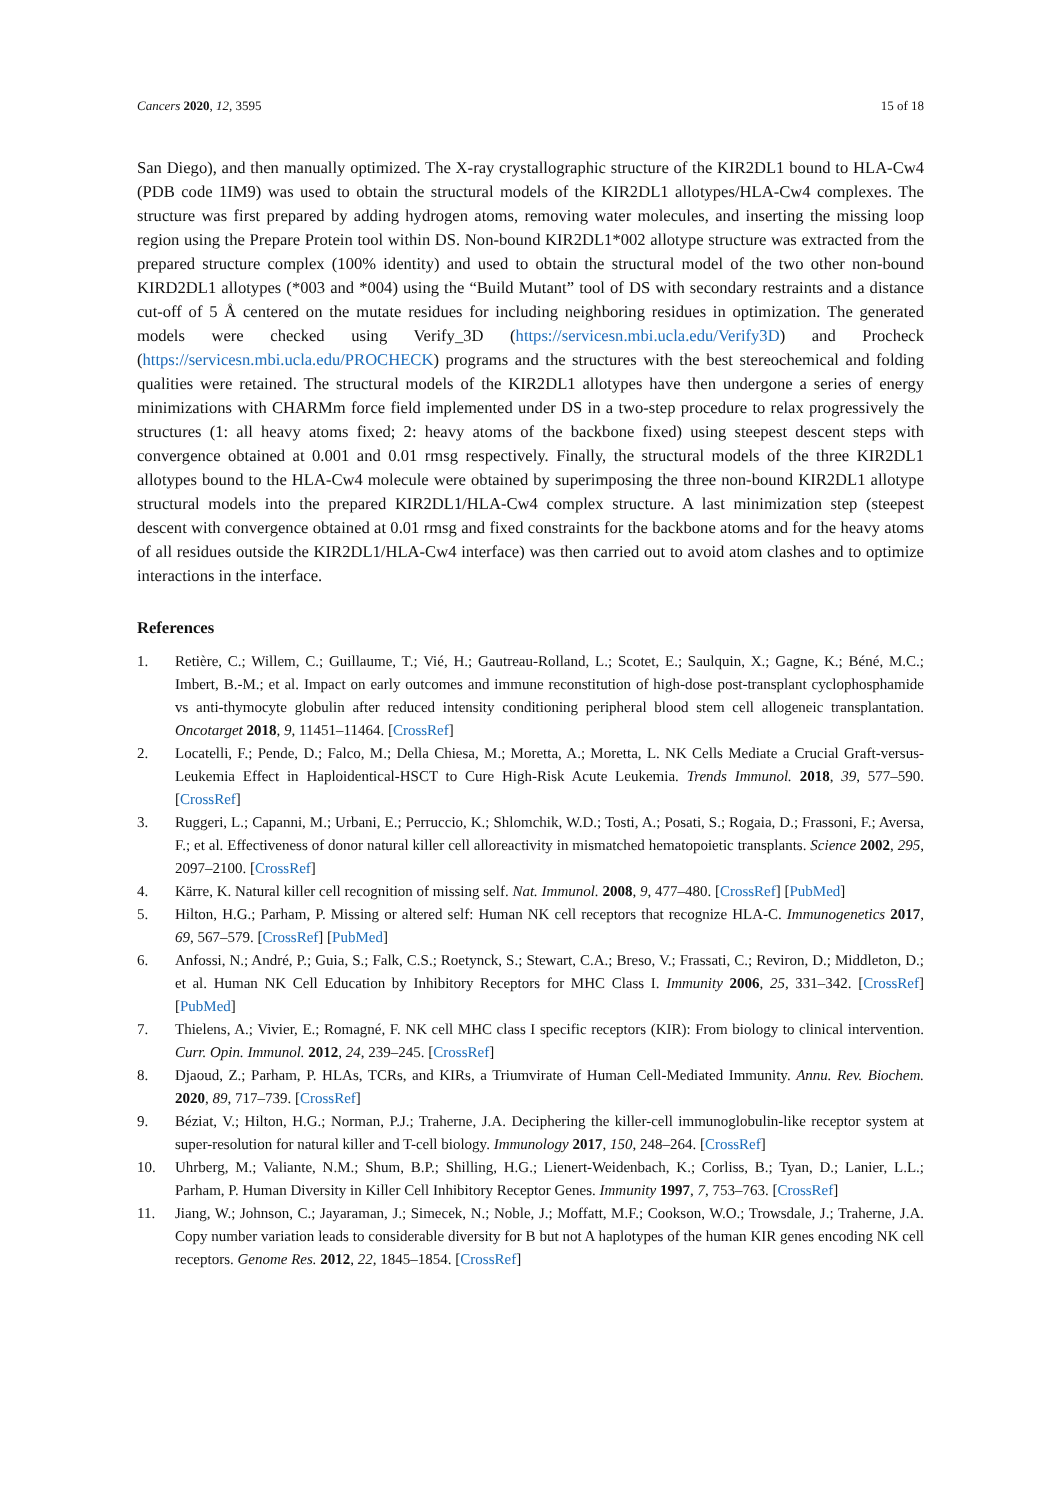Cancers 2020, 12, 3595 15 of 18
San Diego), and then manually optimized. The X-ray crystallographic structure of the KIR2DL1 bound to HLA-Cw4 (PDB code 1IM9) was used to obtain the structural models of the KIR2DL1 allotypes/HLA-Cw4 complexes. The structure was first prepared by adding hydrogen atoms, removing water molecules, and inserting the missing loop region using the Prepare Protein tool within DS. Non-bound KIR2DL1*002 allotype structure was extracted from the prepared structure complex (100% identity) and used to obtain the structural model of the two other non-bound KIRD2DL1 allotypes (*003 and *004) using the “Build Mutant” tool of DS with secondary restraints and a distance cut-off of 5 Å centered on the mutate residues for including neighboring residues in optimization. The generated models were checked using Verify_3D (https://servicesn.mbi.ucla.edu/Verify3D) and Procheck (https://servicesn.mbi.ucla.edu/PROCHECK) programs and the structures with the best stereochemical and folding qualities were retained. The structural models of the KIR2DL1 allotypes have then undergone a series of energy minimizations with CHARMm force field implemented under DS in a two-step procedure to relax progressively the structures (1: all heavy atoms fixed; 2: heavy atoms of the backbone fixed) using steepest descent steps with convergence obtained at 0.001 and 0.01 rmsg respectively. Finally, the structural models of the three KIR2DL1 allotypes bound to the HLA-Cw4 molecule were obtained by superimposing the three non-bound KIR2DL1 allotype structural models into the prepared KIR2DL1/HLA-Cw4 complex structure. A last minimization step (steepest descent with convergence obtained at 0.01 rmsg and fixed constraints for the backbone atoms and for the heavy atoms of all residues outside the KIR2DL1/HLA-Cw4 interface) was then carried out to avoid atom clashes and to optimize interactions in the interface.
References
1. Retière, C.; Willem, C.; Guillaume, T.; Vié, H.; Gautreau-Rolland, L.; Scotet, E.; Saulquin, X.; Gagne, K.; Béné, M.C.; Imbert, B.-M.; et al. Impact on early outcomes and immune reconstitution of high-dose post-transplant cyclophosphamide vs anti-thymocyte globulin after reduced intensity conditioning peripheral blood stem cell allogeneic transplantation. Oncotarget 2018, 9, 11451–11464. [CrossRef]
2. Locatelli, F.; Pende, D.; Falco, M.; Della Chiesa, M.; Moretta, A.; Moretta, L. NK Cells Mediate a Crucial Graft-versus-Leukemia Effect in Haploidentical-HSCT to Cure High-Risk Acute Leukemia. Trends Immunol. 2018, 39, 577–590. [CrossRef]
3. Ruggeri, L.; Capanni, M.; Urbani, E.; Perruccio, K.; Shlomchik, W.D.; Tosti, A.; Posati, S.; Rogaia, D.; Frassoni, F.; Aversa, F.; et al. Effectiveness of donor natural killer cell alloreactivity in mismatched hematopoietic transplants. Science 2002, 295, 2097–2100. [CrossRef]
4. Kärre, K. Natural killer cell recognition of missing self. Nat. Immunol. 2008, 9, 477–480. [CrossRef] [PubMed]
5. Hilton, H.G.; Parham, P. Missing or altered self: Human NK cell receptors that recognize HLA-C. Immunogenetics 2017, 69, 567–579. [CrossRef] [PubMed]
6. Anfossi, N.; André, P.; Guia, S.; Falk, C.S.; Roetynck, S.; Stewart, C.A.; Breso, V.; Frassati, C.; Reviron, D.; Middleton, D.; et al. Human NK Cell Education by Inhibitory Receptors for MHC Class I. Immunity 2006, 25, 331–342. [CrossRef] [PubMed]
7. Thielens, A.; Vivier, E.; Romagné, F. NK cell MHC class I specific receptors (KIR): From biology to clinical intervention. Curr. Opin. Immunol. 2012, 24, 239–245. [CrossRef]
8. Djaoud, Z.; Parham, P. HLAs, TCRs, and KIRs, a Triumvirate of Human Cell-Mediated Immunity. Annu. Rev. Biochem. 2020, 89, 717–739. [CrossRef]
9. Béziat, V.; Hilton, H.G.; Norman, P.J.; Traherne, J.A. Deciphering the killer-cell immunoglobulin-like receptor system at super-resolution for natural killer and T-cell biology. Immunology 2017, 150, 248–264. [CrossRef]
10. Uhrberg, M.; Valiante, N.M.; Shum, B.P.; Shilling, H.G.; Lienert-Weidenbach, K.; Corliss, B.; Tyan, D.; Lanier, L.L.; Parham, P. Human Diversity in Killer Cell Inhibitory Receptor Genes. Immunity 1997, 7, 753–763. [CrossRef]
11. Jiang, W.; Johnson, C.; Jayaraman, J.; Simecek, N.; Noble, J.; Moffatt, M.F.; Cookson, W.O.; Trowsdale, J.; Traherne, J.A. Copy number variation leads to considerable diversity for B but not A haplotypes of the human KIR genes encoding NK cell receptors. Genome Res. 2012, 22, 1845–1854. [CrossRef]